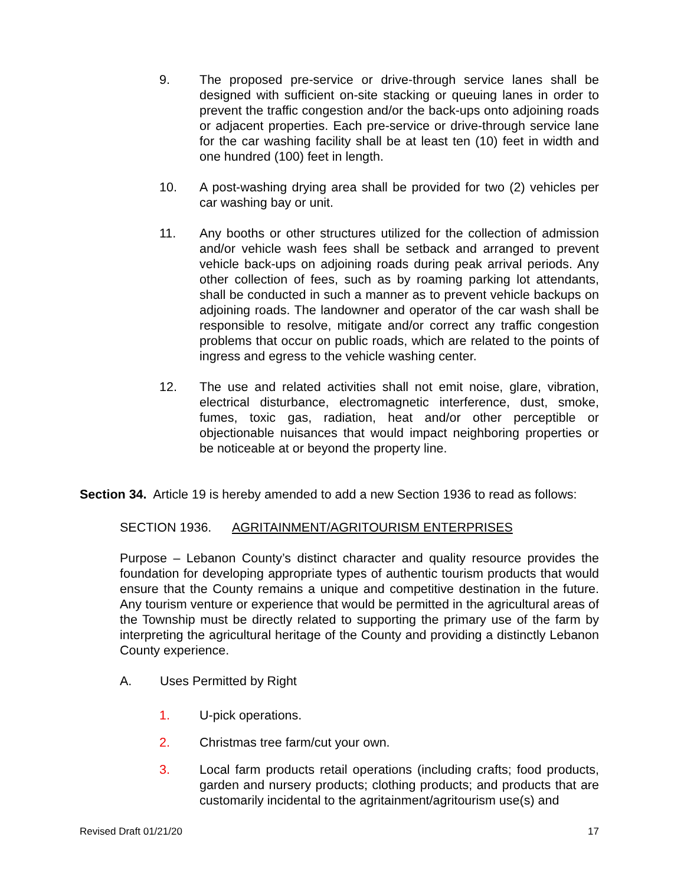9. The proposed pre-service or drive-through service lanes shall be designed with sufficient on-site stacking or queuing lanes in order to prevent the traffic congestion and/or the back-ups onto adjoining roads or adjacent properties. Each pre-service or drive-through service lane for the car washing facility shall be at least ten (10) feet in width and one hundred (100) feet in length.
10. A post-washing drying area shall be provided for two (2) vehicles per car washing bay or unit.
11. Any booths or other structures utilized for the collection of admission and/or vehicle wash fees shall be setback and arranged to prevent vehicle back-ups on adjoining roads during peak arrival periods. Any other collection of fees, such as by roaming parking lot attendants, shall be conducted in such a manner as to prevent vehicle backups on adjoining roads. The landowner and operator of the car wash shall be responsible to resolve, mitigate and/or correct any traffic congestion problems that occur on public roads, which are related to the points of ingress and egress to the vehicle washing center.
12. The use and related activities shall not emit noise, glare, vibration, electrical disturbance, electromagnetic interference, dust, smoke, fumes, toxic gas, radiation, heat and/or other perceptible or objectionable nuisances that would impact neighboring properties or be noticeable at or beyond the property line.
Section 34. Article 19 is hereby amended to add a new Section 1936 to read as follows:
SECTION 1936. AGRITAINMENT/AGRITOURISM ENTERPRISES
Purpose – Lebanon County’s distinct character and quality resource provides the foundation for developing appropriate types of authentic tourism products that would ensure that the County remains a unique and competitive destination in the future. Any tourism venture or experience that would be permitted in the agricultural areas of the Township must be directly related to supporting the primary use of the farm by interpreting the agricultural heritage of the County and providing a distinctly Lebanon County experience.
A. Uses Permitted by Right
1. U-pick operations.
2. Christmas tree farm/cut your own.
3. Local farm products retail operations (including crafts; food products, garden and nursery products; clothing products; and products that are customarily incidental to the agritainment/agritourism use(s) and
Revised Draft 01/21/20 17